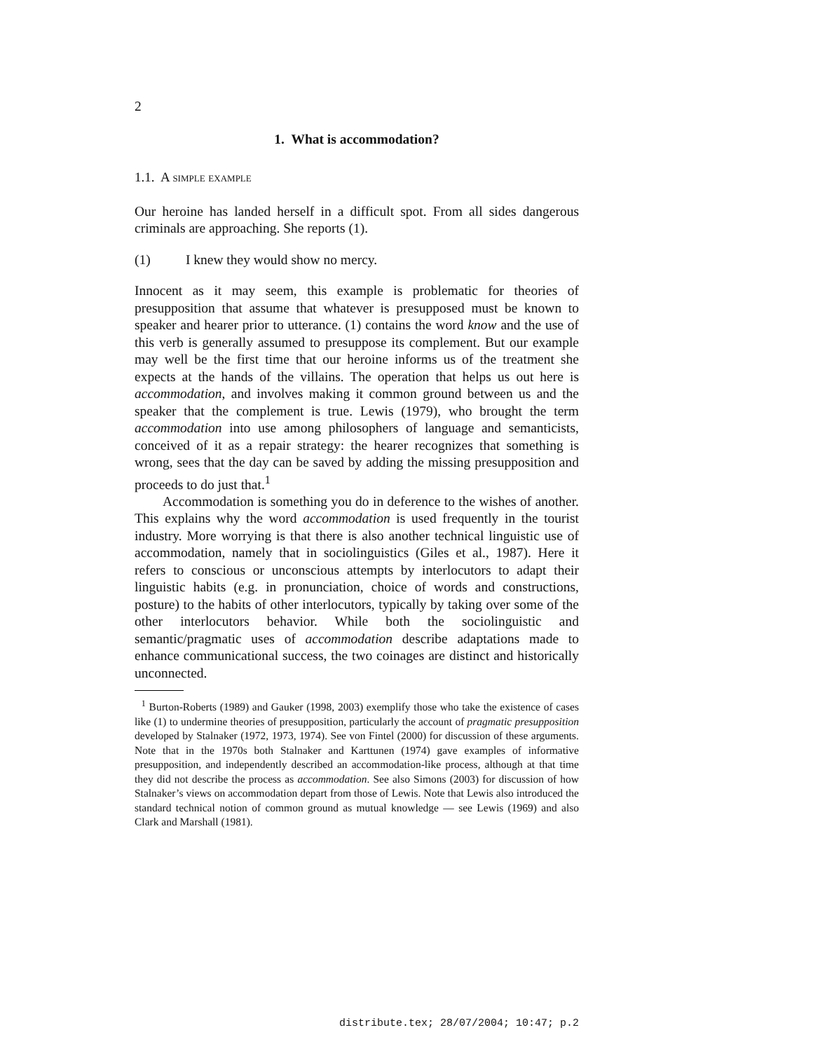2
1. What is accommodation?
1.1. A simple example
Our heroine has landed herself in a difficult spot. From all sides dangerous criminals are approaching. She reports (1).
(1) I knew they would show no mercy.
Innocent as it may seem, this example is problematic for theories of presupposition that assume that whatever is presupposed must be known to speaker and hearer prior to utterance. (1) contains the word know and the use of this verb is generally assumed to presuppose its complement. But our example may well be the first time that our heroine informs us of the treatment she expects at the hands of the villains. The operation that helps us out here is accommodation, and involves making it common ground between us and the speaker that the complement is true. Lewis (1979), who brought the term accommodation into use among philosophers of language and semanticists, conceived of it as a repair strategy: the hearer recognizes that something is wrong, sees that the day can be saved by adding the missing presupposition and proceeds to do just that.<sup>1</sup>
Accommodation is something you do in deference to the wishes of another. This explains why the word accommodation is used frequently in the tourist industry. More worrying is that there is also another technical linguistic use of accommodation, namely that in sociolinguistics (Giles et al., 1987). Here it refers to conscious or unconscious attempts by interlocutors to adapt their linguistic habits (e.g. in pronunciation, choice of words and constructions, posture) to the habits of other interlocutors, typically by taking over some of the other interlocutors behavior. While both the sociolinguistic and semantic/pragmatic uses of accommodation describe adaptations made to enhance communicational success, the two coinages are distinct and historically unconnected.
<sup>1</sup> Burton-Roberts (1989) and Gauker (1998, 2003) exemplify those who take the existence of cases like (1) to undermine theories of presupposition, particularly the account of pragmatic presupposition developed by Stalnaker (1972, 1973, 1974). See von Fintel (2000) for discussion of these arguments. Note that in the 1970s both Stalnaker and Karttunen (1974) gave examples of informative presupposition, and independently described an accommodation-like process, although at that time they did not describe the process as accommodation. See also Simons (2003) for discussion of how Stalnaker’s views on accommodation depart from those of Lewis. Note that Lewis also introduced the standard technical notion of common ground as mutual knowledge — see Lewis (1969) and also Clark and Marshall (1981).
distribute.tex; 28/07/2004; 10:47; p.2